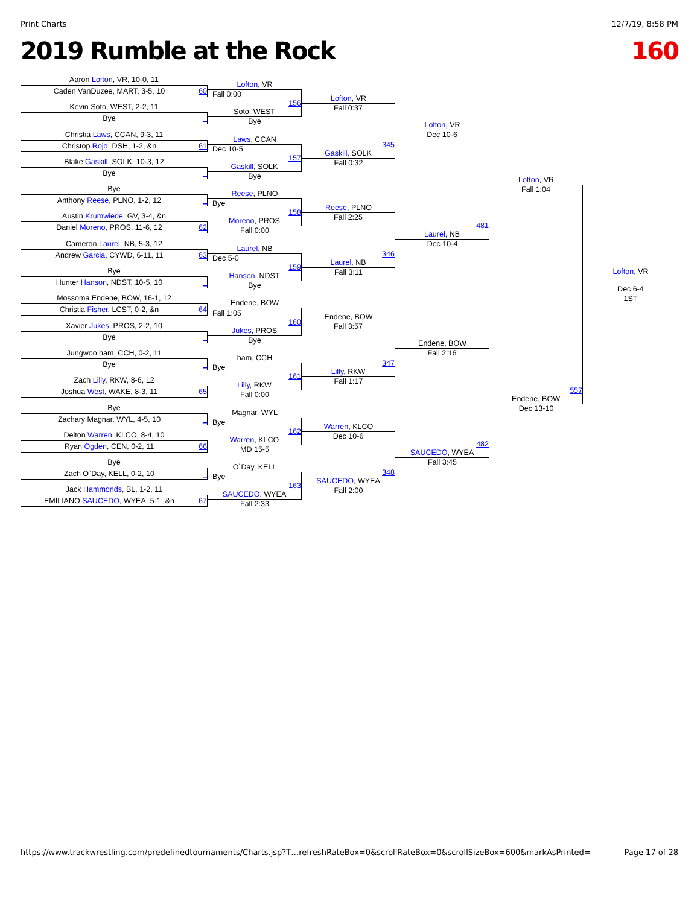Print Charts 12/7/19, 8:58 PM
2019 Rumble at the Rock 160
Aaron Lofton, VR, 10-0, 11
Caden VanDuzee, MART, 3-5, 10 60
Kevin Soto, WEST, 2-2, 11
Bye _
Christia Laws, CCAN, 9-3, 11
Christop Rojo, DSH, 1-2, &n 61
Blake Gaskill, SOLK, 10-3, 12
Bye _
Bye
Anthony Reese, PLNO, 1-2, 12 _
Austin Krumwiede, GV, 3-4, &n
Daniel Moreno, PROS, 11-6, 12 62
Cameron Laurel, NB, 5-3, 12
Andrew Garcia, CYWD, 6-11, 11 63
Bye
Hunter Hanson, NDST, 10-5, 10 _
Mossoma Endene, BOW, 16-1, 12
Christia Fisher, LCST, 0-2, &n 64
Xavier Jukes, PROS, 2-2, 10
Bye _
Jungwoo ham, CCH, 0-2, 11
Bye _
Zach Lilly, RKW, 8-6, 12
Joshua West, WAKE, 8-3, 11 65
Bye
Zachary Magnar, WYL, 4-5, 10 _
Delton Warren, KLCO, 8-4, 10
Ryan Ogden, CEN, 0-2, 11 66
Bye
Zach O`Day, KELL, 0-2, 10 _
Jack Hammonds, BL, 1-2, 11
EMILIANO SAUCEDO, WYEA, 5-1, &n 67
Lofton, VR
Fall 0:00
156
Soto, WEST
Bye
Laws, CCAN
Dec 10-5
157
Gaskill, SOLK
Bye
Reese, PLNO
Bye
158
Moreno, PROS
Fall 0:00
Laurel, NB
Dec 5-0
159
Hanson, NDST
Bye
Endene, BOW
Fall 1:05
160
Jukes, PROS
Bye
ham, CCH
Bye
161
Lilly, RKW
Fall 0:00
Magnar, WYL
Bye
162
Warren, KLCO
MD 15-5
O`Day, KELL
Bye
163
SAUCEDO, WYEA
Fall 2:33
Lofton, VR
Fall 0:37
345
Gaskill, SOLK
Fall 0:32
Reese, PLNO
Fall 2:25
346
Laurel, NB
Fall 3:11
Endene, BOW
Fall 3:57
347
Lilly, RKW
Fall 1:17
Warren, KLCO
Dec 10-6
348
SAUCEDO, WYEA
Fall 2:00
Lofton, VR
Dec 10-6
481
Laurel, NB
Dec 10-4
Endene, BOW
Fall 2:16
482
SAUCEDO, WYEA
Fall 3:45
Lofton, VR
Fall 1:04
557
Endene, BOW
Dec 13-10
Lofton, VR
Dec 6-4
1ST
https://www.trackwrestling.com/predefinedtournaments/Charts.jsp?T…refreshRateBox=0&scrollRateBox=0&scrollSizeBox=600&markAsPrinted= Page 17 of 28